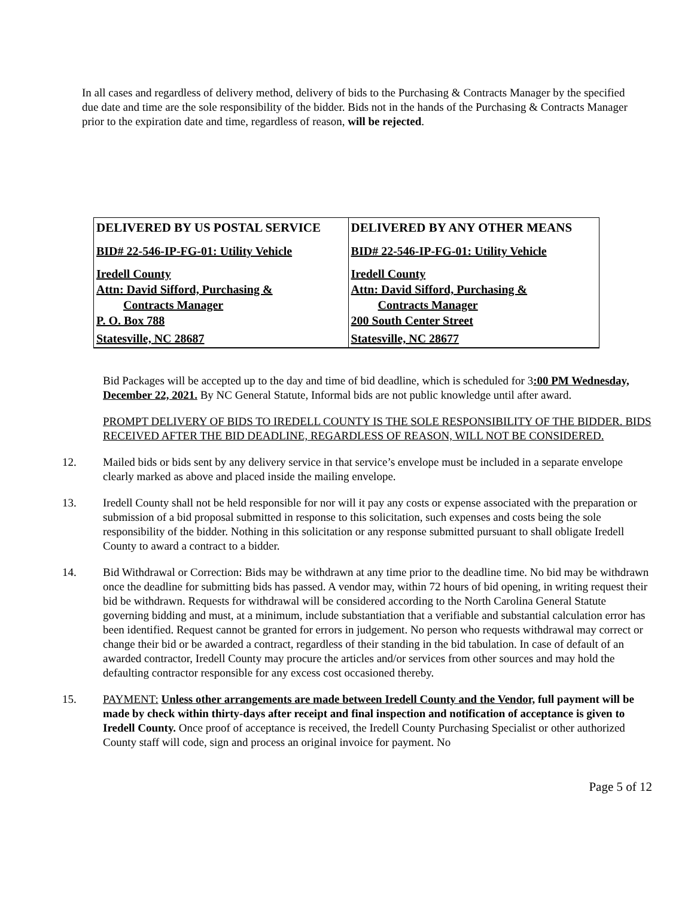In all cases and regardless of delivery method, delivery of bids to the Purchasing & Contracts Manager by the specified due date and time are the sole responsibility of the bidder. Bids not in the hands of the Purchasing & Contracts Manager prior to the expiration date and time, regardless of reason, will be rejected.
| DELIVERED BY US POSTAL SERVICE | DELIVERED BY ANY OTHER MEANS |
| --- | --- |
| BID# 22-546-IP-FG-01: Utility Vehicle | BID# 22-546-IP-FG-01: Utility Vehicle |
| Iredell County Attn: David Sifford, Purchasing & Contracts Manager P. O. Box 788 | Iredell County Attn: David Sifford, Purchasing & Contracts Manager 200 South Center Street |
| Statesville, NC 28687 | Statesville, NC 28677 |
Bid Packages will be accepted up to the day and time of bid deadline, which is scheduled for 3:00 PM Wednesday, December 22, 2021. By NC General Statute, Informal bids are not public knowledge until after award.
PROMPT DELIVERY OF BIDS TO IREDELL COUNTY IS THE SOLE RESPONSIBILITY OF THE BIDDER. BIDS RECEIVED AFTER THE BID DEADLINE, REGARDLESS OF REASON, WILL NOT BE CONSIDERED.
12. Mailed bids or bids sent by any delivery service in that service’s envelope must be included in a separate envelope clearly marked as above and placed inside the mailing envelope.
13. Iredell County shall not be held responsible for nor will it pay any costs or expense associated with the preparation or submission of a bid proposal submitted in response to this solicitation, such expenses and costs being the sole responsibility of the bidder. Nothing in this solicitation or any response submitted pursuant to shall obligate Iredell County to award a contract to a bidder.
14. Bid Withdrawal or Correction: Bids may be withdrawn at any time prior to the deadline time. No bid may be withdrawn once the deadline for submitting bids has passed. A vendor may, within 72 hours of bid opening, in writing request their bid be withdrawn. Requests for withdrawal will be considered according to the North Carolina General Statute governing bidding and must, at a minimum, include substantiation that a verifiable and substantial calculation error has been identified. Request cannot be granted for errors in judgement. No person who requests withdrawal may correct or change their bid or be awarded a contract, regardless of their standing in the bid tabulation. In case of default of an awarded contractor, Iredell County may procure the articles and/or services from other sources and may hold the defaulting contractor responsible for any excess cost occasioned thereby.
15. PAYMENT: Unless other arrangements are made between Iredell County and the Vendor, full payment will be made by check within thirty-days after receipt and final inspection and notification of acceptance is given to Iredell County. Once proof of acceptance is received, the Iredell County Purchasing Specialist or other authorized County staff will code, sign and process an original invoice for payment. No
Page 5 of 12